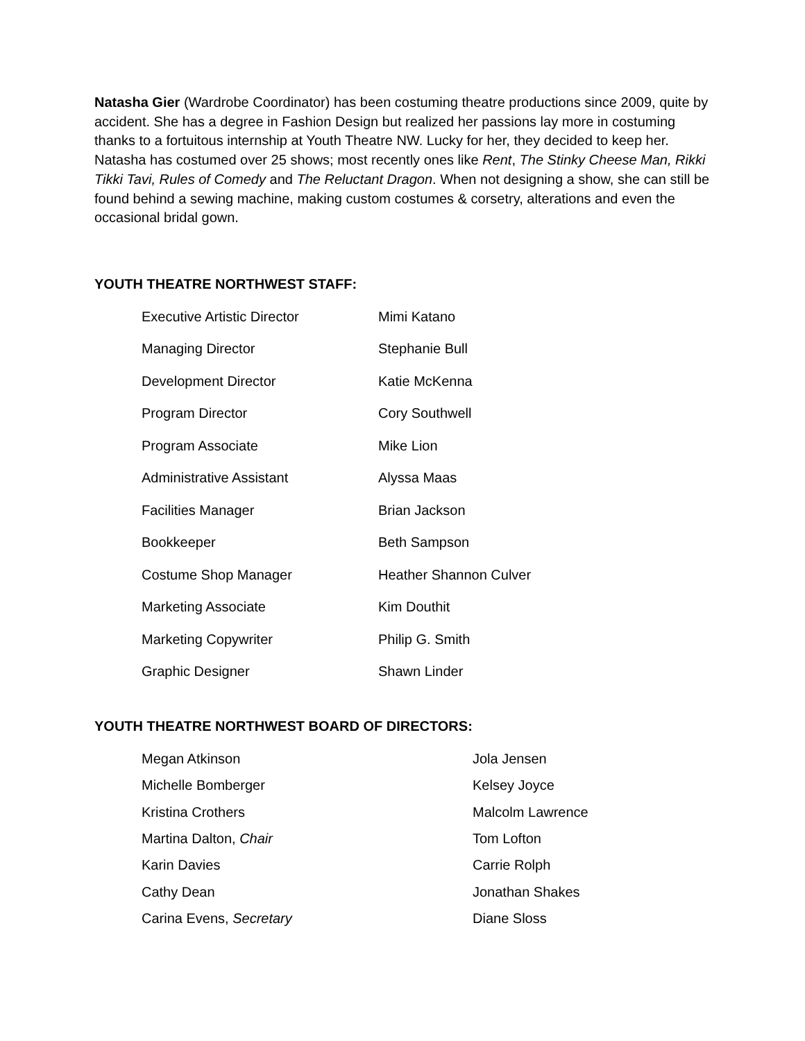Natasha Gier (Wardrobe Coordinator) has been costuming theatre productions since 2009, quite by accident. She has a degree in Fashion Design but realized her passions lay more in costuming thanks to a fortuitous internship at Youth Theatre NW. Lucky for her, they decided to keep her. Natasha has costumed over 25 shows; most recently ones like Rent, The Stinky Cheese Man, Rikki Tikki Tavi, Rules of Comedy and The Reluctant Dragon. When not designing a show, she can still be found behind a sewing machine, making custom costumes & corsetry, alterations and even the occasional bridal gown.
YOUTH THEATRE NORTHWEST STAFF:
| Executive Artistic Director | Mimi Katano |
| Managing Director | Stephanie Bull |
| Development Director | Katie McKenna |
| Program Director | Cory Southwell |
| Program Associate | Mike Lion |
| Administrative Assistant | Alyssa Maas |
| Facilities Manager | Brian Jackson |
| Bookkeeper | Beth Sampson |
| Costume Shop Manager | Heather Shannon Culver |
| Marketing Associate | Kim Douthit |
| Marketing Copywriter | Philip G. Smith |
| Graphic Designer | Shawn Linder |
YOUTH THEATRE NORTHWEST BOARD OF DIRECTORS:
| Megan Atkinson | Jola Jensen |
| Michelle Bomberger | Kelsey Joyce |
| Kristina Crothers | Malcolm Lawrence |
| Martina Dalton, Chair | Tom Lofton |
| Karin Davies | Carrie Rolph |
| Cathy Dean | Jonathan Shakes |
| Carina Evens, Secretary | Diane Sloss |